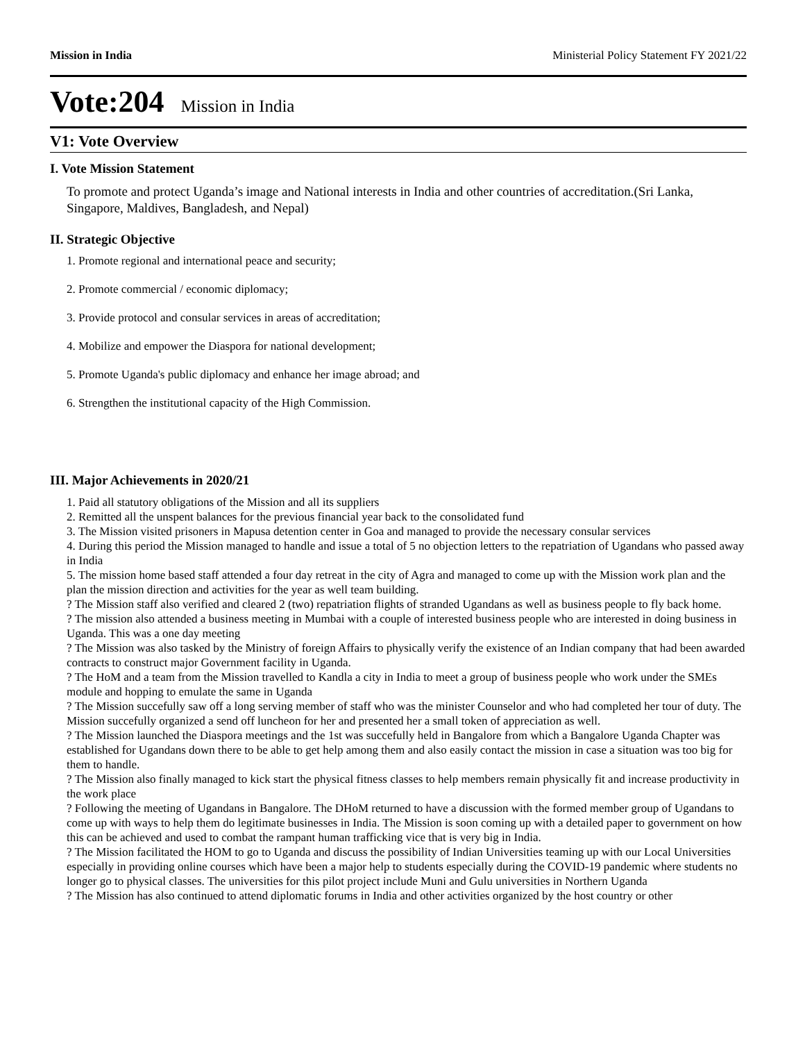Mission in India Ministerial Policy Statement FY 2021/22
Vote:204 Mission in India
V1: Vote Overview
I. Vote Mission Statement
To promote and protect Uganda’s image and National interests in India and other countries of accreditation.(Sri Lanka, Singapore, Maldives, Bangladesh, and Nepal)
II. Strategic Objective
1. Promote regional and international peace and security;
2. Promote commercial / economic diplomacy;
3. Provide protocol and consular services in areas of accreditation;
4. Mobilize and empower the Diaspora for national development;
5. Promote Uganda's public diplomacy and enhance her image abroad; and
6. Strengthen the institutional capacity of the High Commission.
III. Major Achievements in 2020/21
1. Paid all statutory obligations of the Mission and all its suppliers
2. Remitted all the unspent balances for the previous financial year back to the consolidated fund
3. The Mission visited prisoners in Mapusa detention center in Goa and managed to provide the necessary consular services
4. During this period the Mission managed to handle and issue a total of 5 no objection letters to the repatriation of Ugandans who passed away in India
5. The mission home based staff attended a four day retreat in the city of Agra and managed to come up with the Mission work plan and the plan the mission direction and activities for the year as well team building.
? The Mission staff also verified and cleared 2 (two) repatriation flights of stranded Ugandans as well as business people to fly back home.
? The mission also attended a business meeting in Mumbai with a couple of interested business people who are interested in doing business in Uganda. This was a one day meeting
? The Mission was also tasked by the Ministry of foreign Affairs to physically verify the existence of an Indian company that had been awarded contracts to construct major Government facility in Uganda.
? The HoM and a team from the Mission travelled to Kandla a city in India to meet a group of business people who work under the SMEs module and hopping to emulate the same in Uganda
? The Mission succefully saw off a long serving member of staff who was the minister Counselor and who had completed her tour of duty. The Mission succefully organized a send off luncheon for her and presented her a small token of appreciation as well.
? The Mission launched the Diaspora meetings and the 1st was succefully held in Bangalore from which a Bangalore Uganda Chapter was established for Ugandans down there to be able to get help among them and also easily contact the mission in case a situation was too big for them to handle.
? The Mission also finally managed to kick start the physical fitness classes to help members remain physically fit and increase productivity in the work place
? Following the meeting of Ugandans in Bangalore. The DHoM returned to have a discussion with the formed member group of Ugandans to come up with ways to help them do legitimate businesses in India. The Mission is soon coming up with a detailed paper to government on how this can be achieved and used to combat the rampant human trafficking vice that is very big in India.
? The Mission facilitated the HOM to go to Uganda and discuss the possibility of Indian Universities teaming up with our Local Universities especially in providing online courses which have been a major help to students especially during the COVID-19 pandemic where students no longer go to physical classes. The universities for this pilot project include Muni and Gulu universities in Northern Uganda
? The Mission has also continued to attend diplomatic forums in India and other activities organized by the host country or other